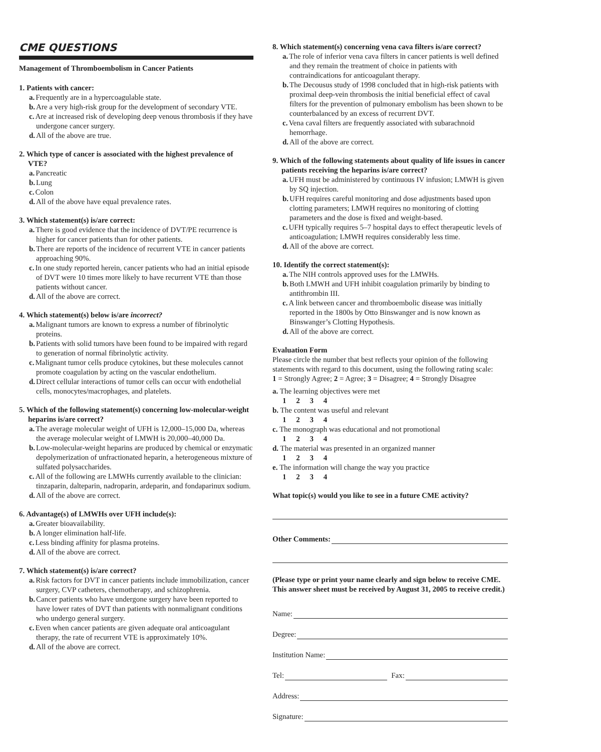CME QUESTIONS
Management of Thromboembolism in Cancer Patients
1. Patients with cancer:
a. Frequently are in a hypercoagulable state.
b. Are a very high-risk group for the development of secondary VTE.
c. Are at increased risk of developing deep venous thrombosis if they have undergone cancer surgery.
d. All of the above are true.
2. Which type of cancer is associated with the highest prevalence of VTE?
a. Pancreatic
b. Lung
c. Colon
d. All of the above have equal prevalence rates.
3. Which statement(s) is/are correct:
a. There is good evidence that the incidence of DVT/PE recurrence is higher for cancer patients than for other patients.
b. There are reports of the incidence of recurrent VTE in cancer patients approaching 90%.
c. In one study reported herein, cancer patients who had an initial episode of DVT were 10 times more likely to have recurrent VTE than those patients without cancer.
d. All of the above are correct.
4. Which statement(s) below is/are incorrect?
a. Malignant tumors are known to express a number of fibrinolytic proteins.
b. Patients with solid tumors have been found to be impaired with regard to generation of normal fibrinolytic activity.
c. Malignant tumor cells produce cytokines, but these molecules cannot promote coagulation by acting on the vascular endothelium.
d. Direct cellular interactions of tumor cells can occur with endothelial cells, monocytes/macrophages, and platelets.
5. Which of the following statement(s) concerning low-molecular-weight heparins is/are correct?
a. The average molecular weight of UFH is 12,000–15,000 Da, whereas the average molecular weight of LMWH is 20,000–40,000 Da.
b. Low-molecular-weight heparins are produced by chemical or enzymatic depolymerization of unfractionated heparin, a heterogeneous mixture of sulfated polysaccharides.
c. All of the following are LMWHs currently available to the clinician: tinzaparin, dalteparin, nadroparin, ardeparin, and fondaparinux sodium.
d. All of the above are correct.
6. Advantage(s) of LMWHs over UFH include(s):
a. Greater bioavailability.
b. A longer elimination half-life.
c. Less binding affinity for plasma proteins.
d. All of the above are correct.
7. Which statement(s) is/are correct?
a. Risk factors for DVT in cancer patients include immobilization, cancer surgery, CVP catheters, chemotherapy, and schizophrenia.
b. Cancer patients who have undergone surgery have been reported to have lower rates of DVT than patients with nonmalignant conditions who undergo general surgery.
c. Even when cancer patients are given adequate oral anticoagulant therapy, the rate of recurrent VTE is approximately 10%.
d. All of the above are correct.
8. Which statement(s) concerning vena cava filters is/are correct?
a. The role of inferior vena cava filters in cancer patients is well defined and they remain the treatment of choice in patients with contraindications for anticoagulant therapy.
b. The Decousus study of 1998 concluded that in high-risk patients with proximal deep-vein thrombosis the initial beneficial effect of caval filters for the prevention of pulmonary embolism has been shown to be counterbalanced by an excess of recurrent DVT.
c. Vena caval filters are frequently associated with subarachnoid hemorrhage.
d. All of the above are correct.
9. Which of the following statements about quality of life issues in cancer patients receiving the heparins is/are correct?
a. UFH must be administered by continuous IV infusion; LMWH is given by SQ injection.
b. UFH requires careful monitoring and dose adjustments based upon clotting parameters; LMWH requires no monitoring of clotting parameters and the dose is fixed and weight-based.
c. UFH typically requires 5–7 hospital days to effect therapeutic levels of anticoagulation; LMWH requires considerably less time.
d. All of the above are correct.
10. Identify the correct statement(s):
a. The NIH controls approved uses for the LMWHs.
b. Both LMWH and UFH inhibit coagulation primarily by binding to antithrombin III.
c. A link between cancer and thromboembolic disease was initially reported in the 1800s by Otto Binswanger and is now known as Binswanger’s Clotting Hypothesis.
d. All of the above are correct.
Evaluation Form
Please circle the number that best reflects your opinion of the following statements with regard to this document, using the following rating scale:
1 = Strongly Agree; 2 = Agree; 3 = Disagree; 4 = Strongly Disagree
a. The learning objectives were met
1 2 3 4
b. The content was useful and relevant
1 2 3 4
c. The monograph was educational and not promotional
1 2 3 4
d. The material was presented in an organized manner
1 2 3 4
e. The information will change the way you practice
1 2 3 4
What topic(s) would you like to see in a future CME activity?
Other Comments:
(Please type or print your name clearly and sign below to receive CME. This answer sheet must be received by August 31, 2005 to receive credit.)
Name:
Degree:
Institution Name:
Tel: Fax:
Address:
Signature: